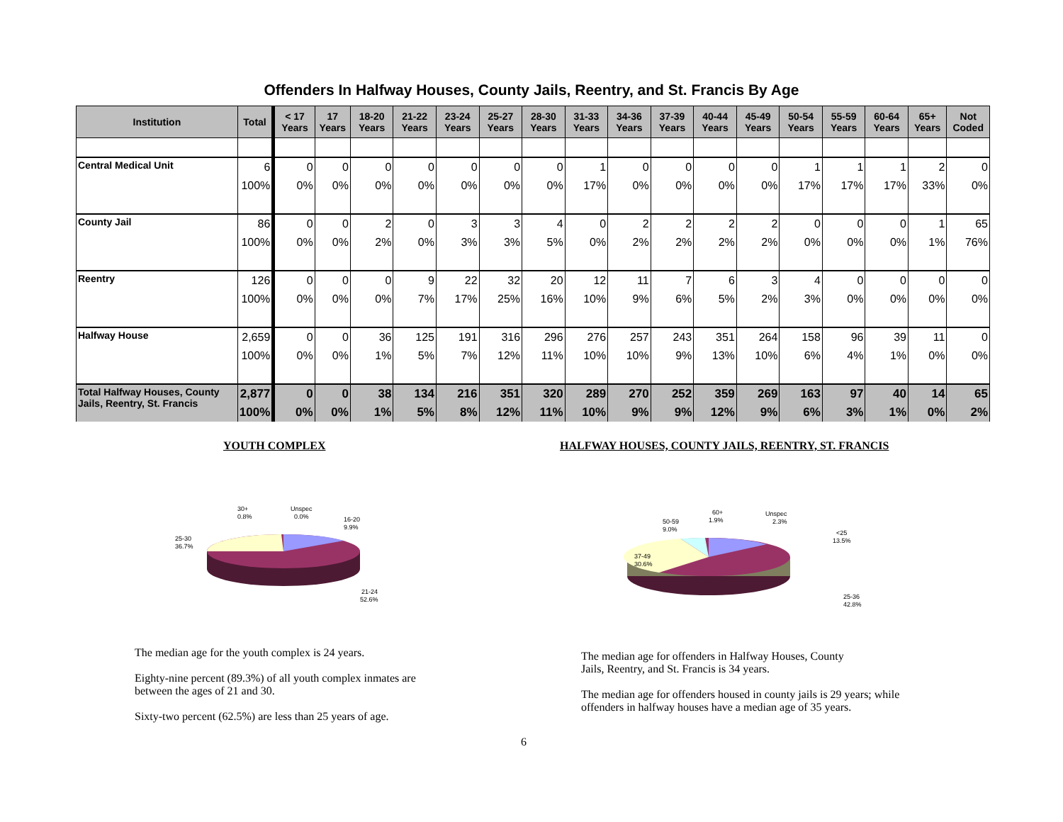Offenders In Halfway Houses, County Jails, Reentry, and St. Francis By Age
| Institution | Total | < 17 Years | 17 Years | 18-20 Years | 21-22 Years | 23-24 Years | 25-27 Years | 28-30 Years | 31-33 Years | 34-36 Years | 37-39 Years | 40-44 Years | 45-49 Years | 50-54 Years | 55-59 Years | 60-64 Years | 65+ Years | Not Coded |
| --- | --- | --- | --- | --- | --- | --- | --- | --- | --- | --- | --- | --- | --- | --- | --- | --- | --- | --- |
| Central Medical Unit | 6 | 0 | 0 | 0 | 0 | 0 | 0 | 0 | 1 | 0 | 0 | 0 | 0 | 1 | 1 | 1 | 2 | 0 |
| | 100% | 0% | 0% | 0% | 0% | 0% | 0% | 0% | 17% | 0% | 0% | 0% | 0% | 17% | 17% | 17% | 33% | 0% |
| County Jail | 86 | 0 | 0 | 2 | 0 | 3 | 3 | 4 | 0 | 2 | 2 | 2 | 2 | 0 | 0 | 0 | 1 | 65 |
| | 100% | 0% | 0% | 2% | 0% | 3% | 3% | 5% | 0% | 2% | 2% | 2% | 2% | 0% | 0% | 0% | 1% | 76% |
| Reentry | 126 | 0 | 0 | 0 | 9 | 22 | 32 | 20 | 12 | 11 | 7 | 6 | 3 | 4 | 0 | 0 | 0 | 0 |
| | 100% | 0% | 0% | 0% | 7% | 17% | 25% | 16% | 10% | 9% | 6% | 5% | 2% | 3% | 0% | 0% | 0% | 0% |
| Halfway House | 2,659 | 0 | 0 | 36 | 125 | 191 | 316 | 296 | 276 | 257 | 243 | 351 | 264 | 158 | 96 | 39 | 11 | 0 |
| | 100% | 0% | 0% | 1% | 5% | 7% | 12% | 11% | 10% | 10% | 9% | 13% | 10% | 6% | 4% | 1% | 0% | 0% |
| Total Halfway Houses, County Jails, Reentry, St. Francis | 2,877 | 0 | 0 | 38 | 134 | 216 | 351 | 320 | 289 | 270 | 252 | 359 | 269 | 163 | 97 | 40 | 14 | 65 |
| | 100% | 0% | 0% | 1% | 5% | 8% | 12% | 11% | 10% | 9% | 9% | 12% | 9% | 6% | 3% | 1% | 0% | 2% |
YOUTH COMPLEX
30+
0.8%
Unspec
0.0%
16-20
9.9%
25-30
36.7%
21-24
52.6%
The median age for the youth complex is 24 years.
Eighty-nine percent (89.3%) of all youth complex inmates are between the ages of 21 and 30.
Sixty-two percent (62.5%) are less than 25 years of age.
6
HALFWAY HOUSES, COUNTY JAILS, REENTRY, ST. FRANCIS
60+
1.9%
Unspec
2.3%
50-59
9.0%
<25
13.5%
37-49
30.6%
25-36
42.8%
The median age for offenders in Halfway Houses, County Jails, Reentry, and St. Francis is 34 years.
The median age for offenders housed in county jails is 29 years; while offenders in halfway houses have a median age of 35 years.